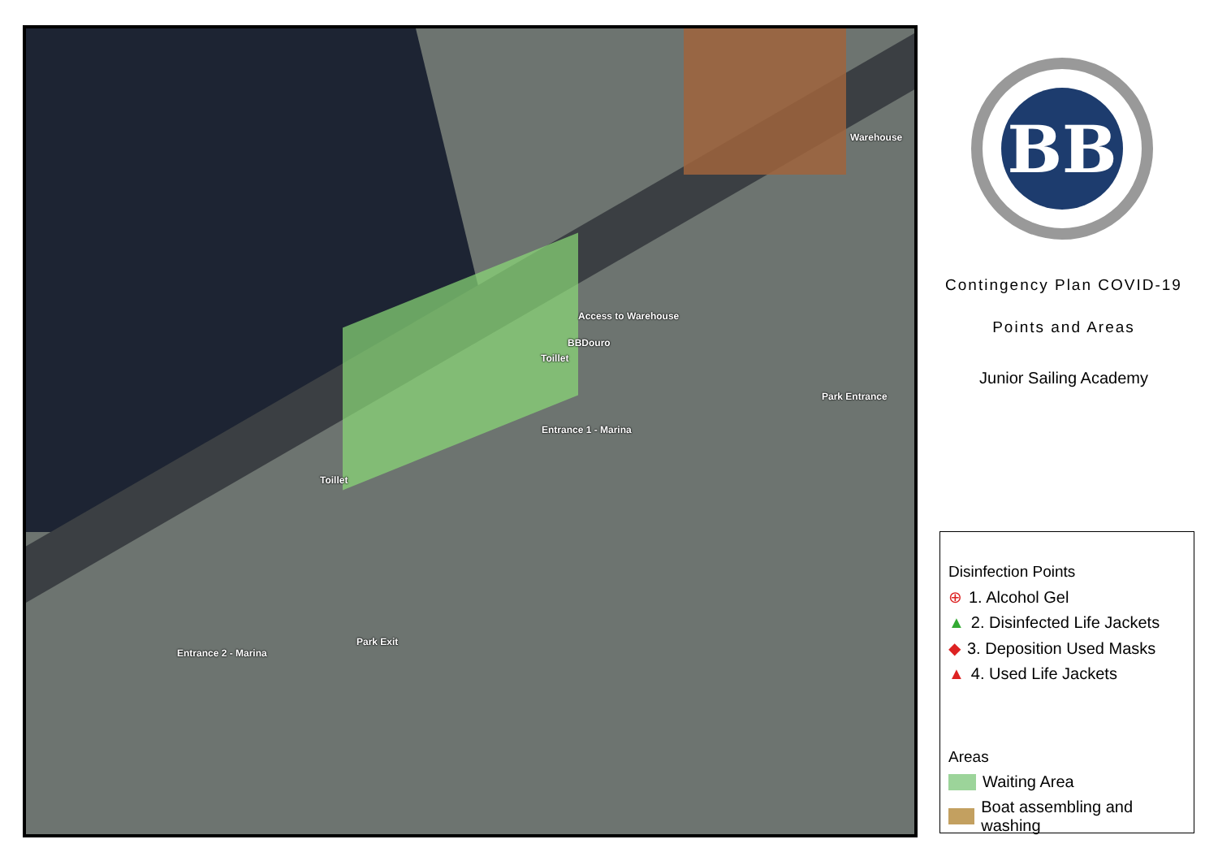Warehouse
Access to Warehouse
BBDouro
Toillet
Park Entrance
Entrance 1 - Marina
Toillet
Park Exit
Entrance 2 - Marina
BB
Contingency Plan COVID-19
Points and Areas
Junior Sailing Academy
Disinfection Points
⊕ 1. Alcohol Gel
▲ 2. Disinfected Life Jackets
◆ 3. Deposition Used Masks
▲ 4. Used Life Jackets
Areas
Waiting Area
Boat assembling and washing